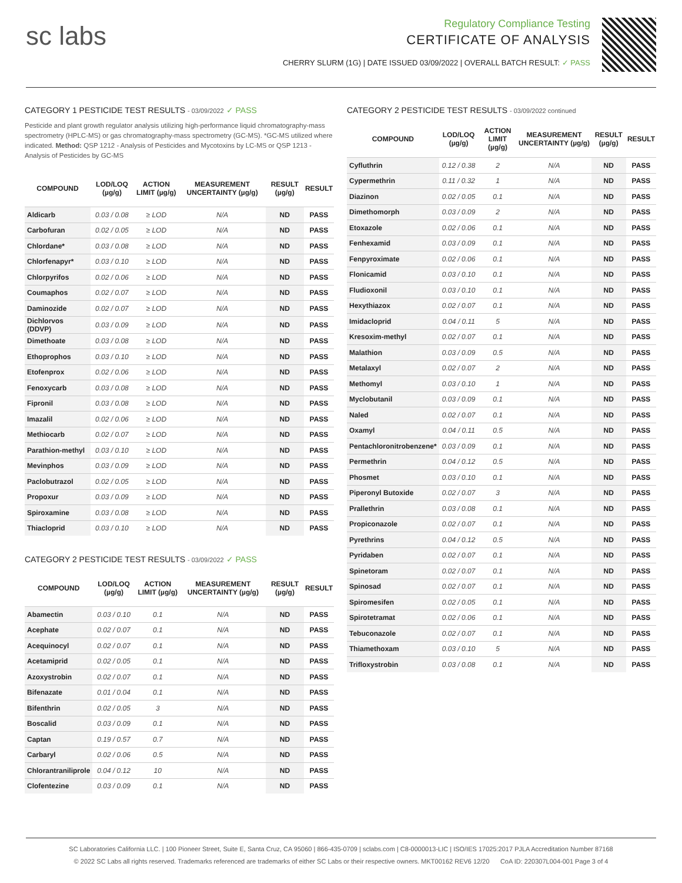sc labs
Regulatory Compliance Testing
CERTIFICATE OF ANALYSIS
CHERRY SLURM (1G) | DATE ISSUED 03/09/2022 | OVERALL BATCH RESULT: ✓ PASS
CATEGORY 1 PESTICIDE TEST RESULTS - 03/09/2022 ✓ PASS
Pesticide and plant growth regulator analysis utilizing high-performance liquid chromatography-mass spectrometry (HPLC-MS) or gas chromatography-mass spectrometry (GC-MS). *GC-MS utilized where indicated. Method: QSP 1212 - Analysis of Pesticides and Mycotoxins by LC-MS or QSP 1213 - Analysis of Pesticides by GC-MS
| COMPOUND | LOD/LOQ (µg/g) | ACTION LIMIT (µg/g) | MEASUREMENT UNCERTAINTY (µg/g) | RESULT (µg/g) | RESULT |
| --- | --- | --- | --- | --- | --- |
| Aldicarb | 0.03 / 0.08 | ≥ LOD | N/A | ND | PASS |
| Carbofuran | 0.02 / 0.05 | ≥ LOD | N/A | ND | PASS |
| Chlordane* | 0.03 / 0.08 | ≥ LOD | N/A | ND | PASS |
| Chlorfenapyr* | 0.03 / 0.10 | ≥ LOD | N/A | ND | PASS |
| Chlorpyrifos | 0.02 / 0.06 | ≥ LOD | N/A | ND | PASS |
| Coumaphos | 0.02 / 0.07 | ≥ LOD | N/A | ND | PASS |
| Daminozide | 0.02 / 0.07 | ≥ LOD | N/A | ND | PASS |
| Dichlorvos (DDVP) | 0.03 / 0.09 | ≥ LOD | N/A | ND | PASS |
| Dimethoate | 0.03 / 0.08 | ≥ LOD | N/A | ND | PASS |
| Ethoprophos | 0.03 / 0.10 | ≥ LOD | N/A | ND | PASS |
| Etofenprox | 0.02 / 0.06 | ≥ LOD | N/A | ND | PASS |
| Fenoxycarb | 0.03 / 0.08 | ≥ LOD | N/A | ND | PASS |
| Fipronil | 0.03 / 0.08 | ≥ LOD | N/A | ND | PASS |
| Imazalil | 0.02 / 0.06 | ≥ LOD | N/A | ND | PASS |
| Methiocarb | 0.02 / 0.07 | ≥ LOD | N/A | ND | PASS |
| Parathion-methyl | 0.03 / 0.10 | ≥ LOD | N/A | ND | PASS |
| Mevinphos | 0.03 / 0.09 | ≥ LOD | N/A | ND | PASS |
| Paclobutrazol | 0.02 / 0.05 | ≥ LOD | N/A | ND | PASS |
| Propoxur | 0.03 / 0.09 | ≥ LOD | N/A | ND | PASS |
| Spiroxamine | 0.03 / 0.08 | ≥ LOD | N/A | ND | PASS |
| Thiacloprid | 0.03 / 0.10 | ≥ LOD | N/A | ND | PASS |
CATEGORY 2 PESTICIDE TEST RESULTS - 03/09/2022 ✓ PASS
| COMPOUND | LOD/LOQ (µg/g) | ACTION LIMIT (µg/g) | MEASUREMENT UNCERTAINTY (µg/g) | RESULT (µg/g) | RESULT |
| --- | --- | --- | --- | --- | --- |
| Abamectin | 0.03 / 0.10 | 0.1 | N/A | ND | PASS |
| Acephate | 0.02 / 0.07 | 0.1 | N/A | ND | PASS |
| Acequinocyl | 0.02 / 0.07 | 0.1 | N/A | ND | PASS |
| Acetamiprid | 0.02 / 0.05 | 0.1 | N/A | ND | PASS |
| Azoxystrobin | 0.02 / 0.07 | 0.1 | N/A | ND | PASS |
| Bifenazate | 0.01 / 0.04 | 0.1 | N/A | ND | PASS |
| Bifenthrin | 0.02 / 0.05 | 3 | N/A | ND | PASS |
| Boscalid | 0.03 / 0.09 | 0.1 | N/A | ND | PASS |
| Captan | 0.19 / 0.57 | 0.7 | N/A | ND | PASS |
| Carbaryl | 0.02 / 0.06 | 0.5 | N/A | ND | PASS |
| Chlorantraniliprole | 0.04 / 0.12 | 10 | N/A | ND | PASS |
| Clofentezine | 0.03 / 0.09 | 0.1 | N/A | ND | PASS |
CATEGORY 2 PESTICIDE TEST RESULTS - 03/09/2022 continued
| COMPOUND | LOD/LOQ (µg/g) | ACTION LIMIT (µg/g) | MEASUREMENT UNCERTAINTY (µg/g) | RESULT (µg/g) | RESULT |
| --- | --- | --- | --- | --- | --- |
| Cyfluthrin | 0.12 / 0.38 | 2 | N/A | ND | PASS |
| Cypermethrin | 0.11 / 0.32 | 1 | N/A | ND | PASS |
| Diazinon | 0.02 / 0.05 | 0.1 | N/A | ND | PASS |
| Dimethomorph | 0.03 / 0.09 | 2 | N/A | ND | PASS |
| Etoxazole | 0.02 / 0.06 | 0.1 | N/A | ND | PASS |
| Fenhexamid | 0.03 / 0.09 | 0.1 | N/A | ND | PASS |
| Fenpyroximate | 0.02 / 0.06 | 0.1 | N/A | ND | PASS |
| Flonicamid | 0.03 / 0.10 | 0.1 | N/A | ND | PASS |
| Fludioxonil | 0.03 / 0.10 | 0.1 | N/A | ND | PASS |
| Hexythiazox | 0.02 / 0.07 | 0.1 | N/A | ND | PASS |
| Imidacloprid | 0.04 / 0.11 | 5 | N/A | ND | PASS |
| Kresoxim-methyl | 0.02 / 0.07 | 0.1 | N/A | ND | PASS |
| Malathion | 0.03 / 0.09 | 0.5 | N/A | ND | PASS |
| Metalaxyl | 0.02 / 0.07 | 2 | N/A | ND | PASS |
| Methomyl | 0.03 / 0.10 | 1 | N/A | ND | PASS |
| Myclobutanil | 0.03 / 0.09 | 0.1 | N/A | ND | PASS |
| Naled | 0.02 / 0.07 | 0.1 | N/A | ND | PASS |
| Oxamyl | 0.04 / 0.11 | 0.5 | N/A | ND | PASS |
| Pentachloronitrobenzene* | 0.03 / 0.09 | 0.1 | N/A | ND | PASS |
| Permethrin | 0.04 / 0.12 | 0.5 | N/A | ND | PASS |
| Phosmet | 0.03 / 0.10 | 0.1 | N/A | ND | PASS |
| Piperonyl Butoxide | 0.02 / 0.07 | 3 | N/A | ND | PASS |
| Prallethrin | 0.03 / 0.08 | 0.1 | N/A | ND | PASS |
| Propiconazole | 0.02 / 0.07 | 0.1 | N/A | ND | PASS |
| Pyrethrins | 0.04 / 0.12 | 0.5 | N/A | ND | PASS |
| Pyridaben | 0.02 / 0.07 | 0.1 | N/A | ND | PASS |
| Spinetoram | 0.02 / 0.07 | 0.1 | N/A | ND | PASS |
| Spinosad | 0.02 / 0.07 | 0.1 | N/A | ND | PASS |
| Spiromesifen | 0.02 / 0.05 | 0.1 | N/A | ND | PASS |
| Spirotetramat | 0.02 / 0.06 | 0.1 | N/A | ND | PASS |
| Tebuconazole | 0.02 / 0.07 | 0.1 | N/A | ND | PASS |
| Thiamethoxam | 0.03 / 0.10 | 5 | N/A | ND | PASS |
| Trifloxystrobin | 0.03 / 0.08 | 0.1 | N/A | ND | PASS |
SC Laboratories California LLC. | 100 Pioneer Street, Suite E, Santa Cruz, CA 95060 | 866-435-0709 | sclabs.com | C8-0000013-LIC | ISO/IES 17025:2017 PJLA Accreditation Number 87168
© 2022 SC Labs all rights reserved. Trademarks referenced are trademarks of either SC Labs or their respective owners. MKT00162 REV6 12/20 CoA ID: 220307L004-001 Page 3 of 4